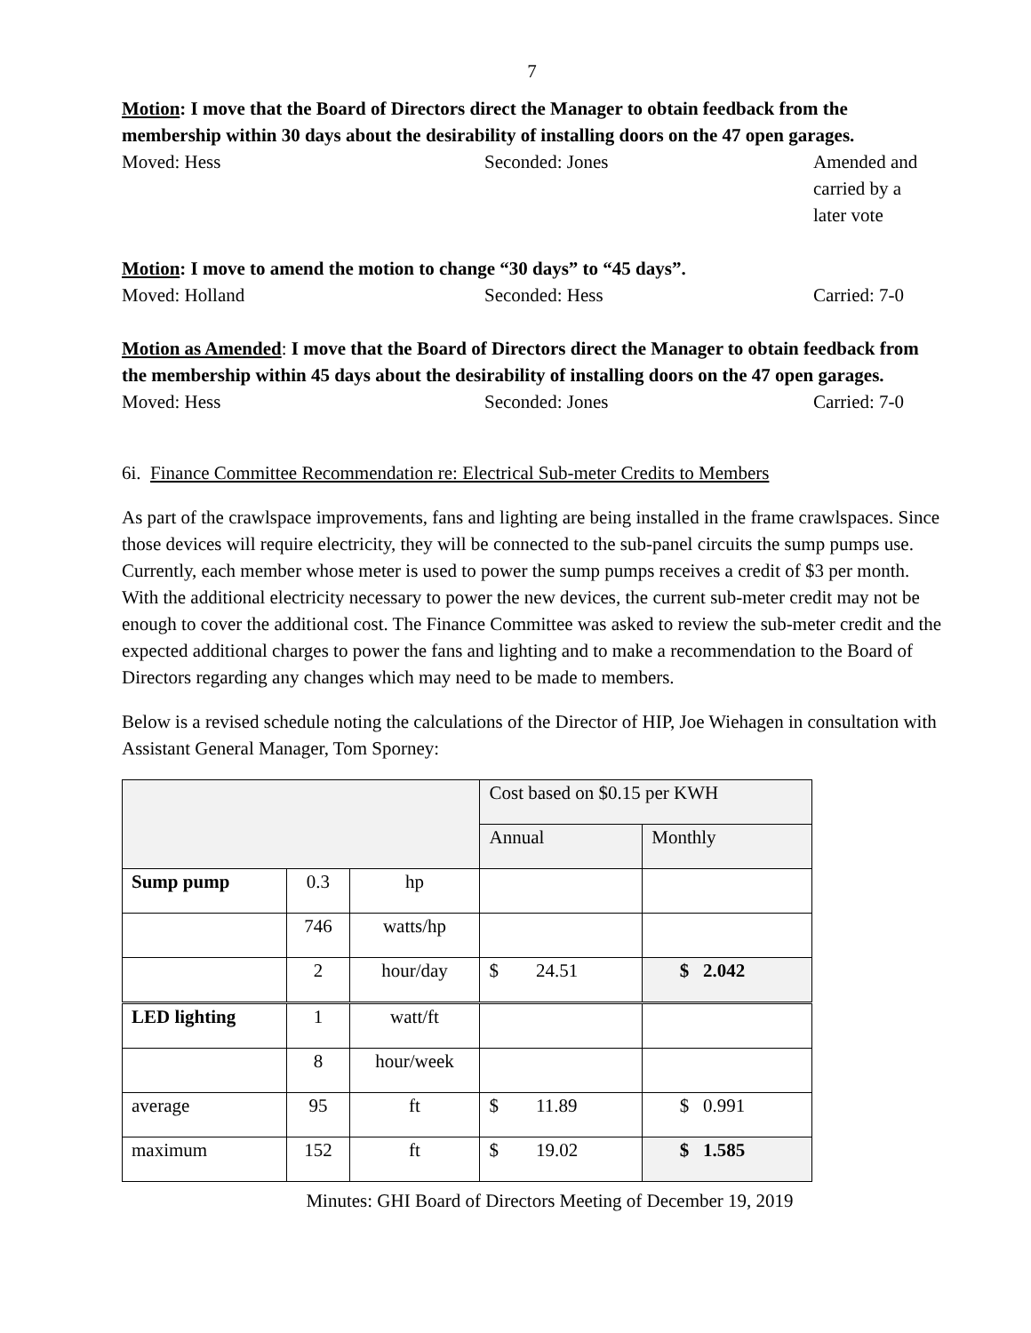7
Motion: I move that the Board of Directors direct the Manager to obtain feedback from the membership within 30 days about the desirability of installing doors on the 47 open garages.
Moved: Hess Seconded: Jones Amended and
carried by a
later vote
Motion: I move to amend the motion to change “30 days” to “45 days”.
Moved: Holland Seconded: Hess Carried: 7-0
Motion as Amended: I move that the Board of Directors direct the Manager to obtain feedback from the membership within 45 days about the desirability of installing doors on the 47 open garages.
Moved: Hess Seconded: Jones Carried: 7-0
6i. Finance Committee Recommendation re: Electrical Sub-meter Credits to Members
As part of the crawlspace improvements, fans and lighting are being installed in the frame crawlspaces. Since those devices will require electricity, they will be connected to the sub-panel circuits the sump pumps use. Currently, each member whose meter is used to power the sump pumps receives a credit of $3 per month. With the additional electricity necessary to power the new devices, the current sub-meter credit may not be enough to cover the additional cost. The Finance Committee was asked to review the sub-meter credit and the expected additional charges to power the fans and lighting and to make a recommendation to the Board of Directors regarding any changes which may need to be made to members.
Below is a revised schedule noting the calculations of the Director of HIP, Joe Wiehagen in consultation with Assistant General Manager, Tom Sporney:
| | | | Cost based on $0.15 per KWH | |
| | | | Annual | Monthly |
| Sump pump | 0.3 | hp | | |
| | 746 | watts/hp | | |
| | 2 | hour/day | $ 24.51 | $ 2.042 |
| LED lighting | 1 | watt/ft | | |
| | 8 | hour/week | | |
| average | 95 | ft | $ 11.89 | $ 0.991 |
| maximum | 152 | ft | $ 19.02 | $ 1.585 |
Minutes: GHI Board of Directors Meeting of December 19, 2019